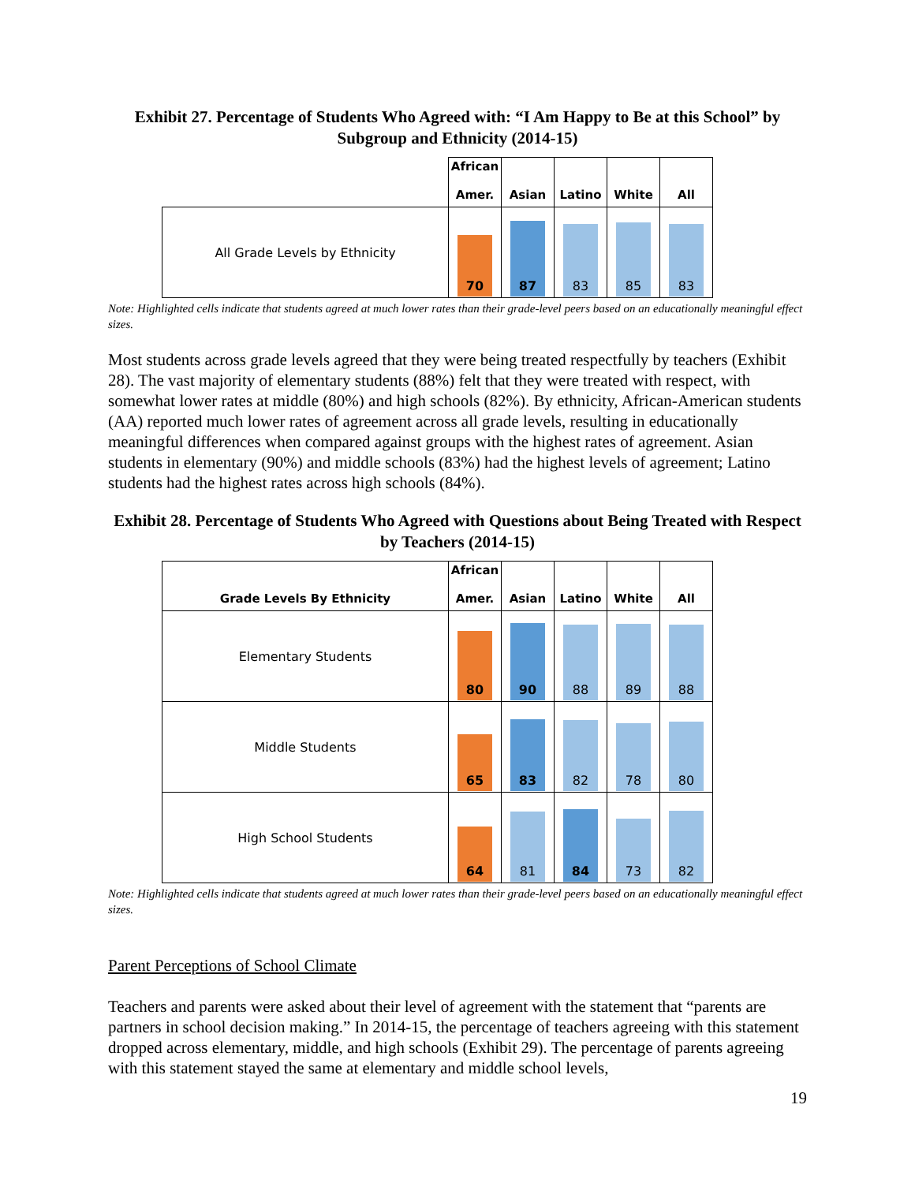Exhibit 27. Percentage of Students Who Agreed with: “I Am Happy to Be at this School” by Subgroup and Ethnicity (2014-15)
| | African Amer. | Asian | Latino | White | All |
| --- | --- | --- | --- | --- | --- |
| All Grade Levels by Ethnicity | 70 | 87 | 83 | 85 | 83 |
Note: Highlighted cells indicate that students agreed at much lower rates than their grade-level peers based on an educationally meaningful effect sizes.
Most students across grade levels agreed that they were being treated respectfully by teachers (Exhibit 28). The vast majority of elementary students (88%) felt that they were treated with respect, with somewhat lower rates at middle (80%) and high schools (82%). By ethnicity, African-American students (AA) reported much lower rates of agreement across all grade levels, resulting in educationally meaningful differences when compared against groups with the highest rates of agreement. Asian students in elementary (90%) and middle schools (83%) had the highest levels of agreement; Latino students had the highest rates across high schools (84%).
Exhibit 28. Percentage of Students Who Agreed with Questions about Being Treated with Respect by Teachers (2014-15)
| Grade Levels By Ethnicity | African Amer. | Asian | Latino | White | All |
| --- | --- | --- | --- | --- | --- |
| Elementary Students | 80 | 90 | 88 | 89 | 88 |
| Middle Students | 65 | 83 | 82 | 78 | 80 |
| High School Students | 64 | 81 | 84 | 73 | 82 |
Note: Highlighted cells indicate that students agreed at much lower rates than their grade-level peers based on an educationally meaningful effect sizes.
Parent Perceptions of School Climate
Teachers and parents were asked about their level of agreement with the statement that “parents are partners in school decision making.” In 2014-15, the percentage of teachers agreeing with this statement dropped across elementary, middle, and high schools (Exhibit 29). The percentage of parents agreeing with this statement stayed the same at elementary and middle school levels,
19